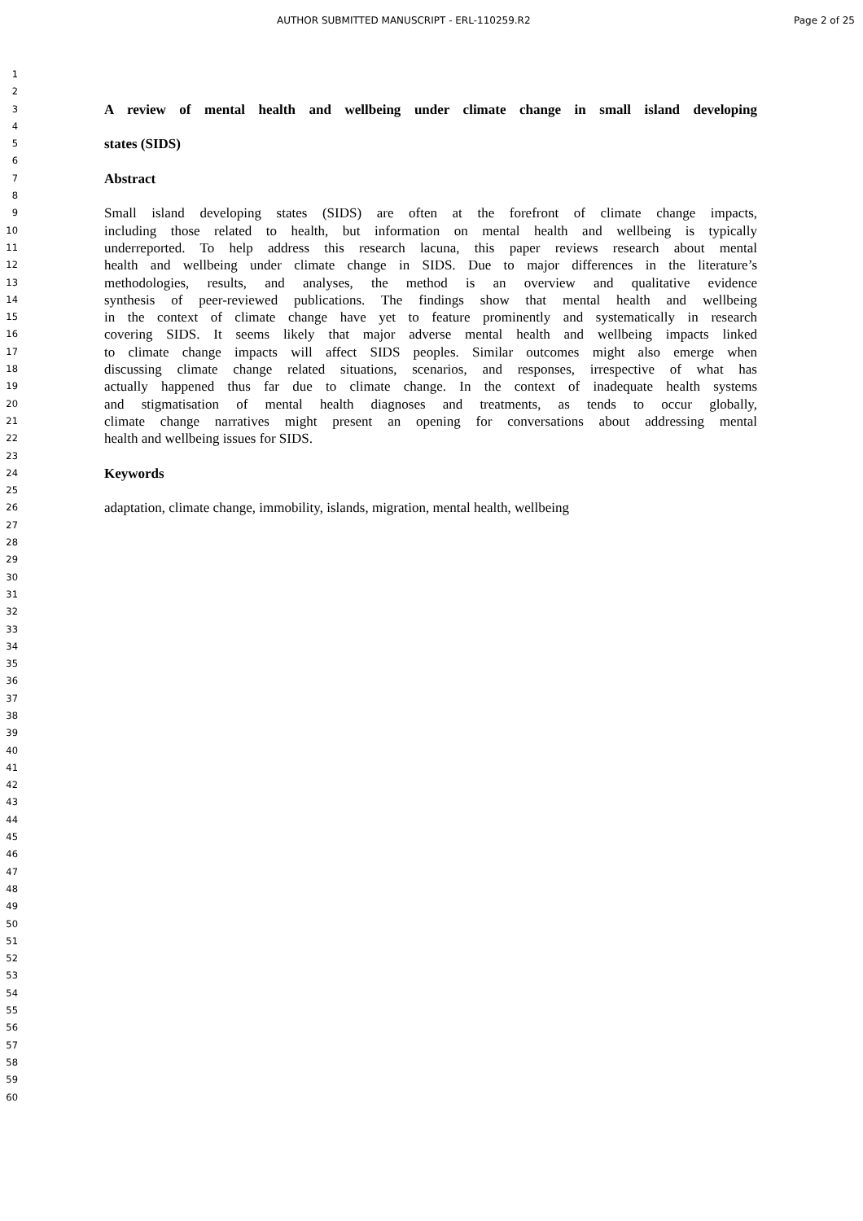AUTHOR SUBMITTED MANUSCRIPT - ERL-110259.R2 Page 2 of 25
1
2
3 A review of mental health and wellbeing under climate change in small island developing
4
5 states (SIDS)
6
7 Abstract
8
9 Small island developing states (SIDS) are often at the forefront of climate change impacts,
10 including those related to health, but information on mental health and wellbeing is typically
11 underreported. To help address this research lacuna, this paper reviews research about mental
12 health and wellbeing under climate change in SIDS. Due to major differences in the literature’s
13 methodologies, results, and analyses, the method is an overview and qualitative evidence
14 synthesis of peer-reviewed publications. The findings show that mental health and wellbeing
15 in the context of climate change have yet to feature prominently and systematically in research
16 covering SIDS. It seems likely that major adverse mental health and wellbeing impacts linked
17 to climate change impacts will affect SIDS peoples. Similar outcomes might also emerge when
18 discussing climate change related situations, scenarios, and responses, irrespective of what has
19 actually happened thus far due to climate change. In the context of inadequate health systems
20 and stigmatisation of mental health diagnoses and treatments, as tends to occur globally,
21 climate change narratives might present an opening for conversations about addressing mental
22 health and wellbeing issues for SIDS.
23
24 Keywords
25
26 adaptation, climate change, immobility, islands, migration, mental health, wellbeing
27
28
29
30
31
32
33
34
35
36
37
38
39
40
41
42
43
44
45
46
47
48
49
50
51
52
53
54
55
56
57
58
59
60